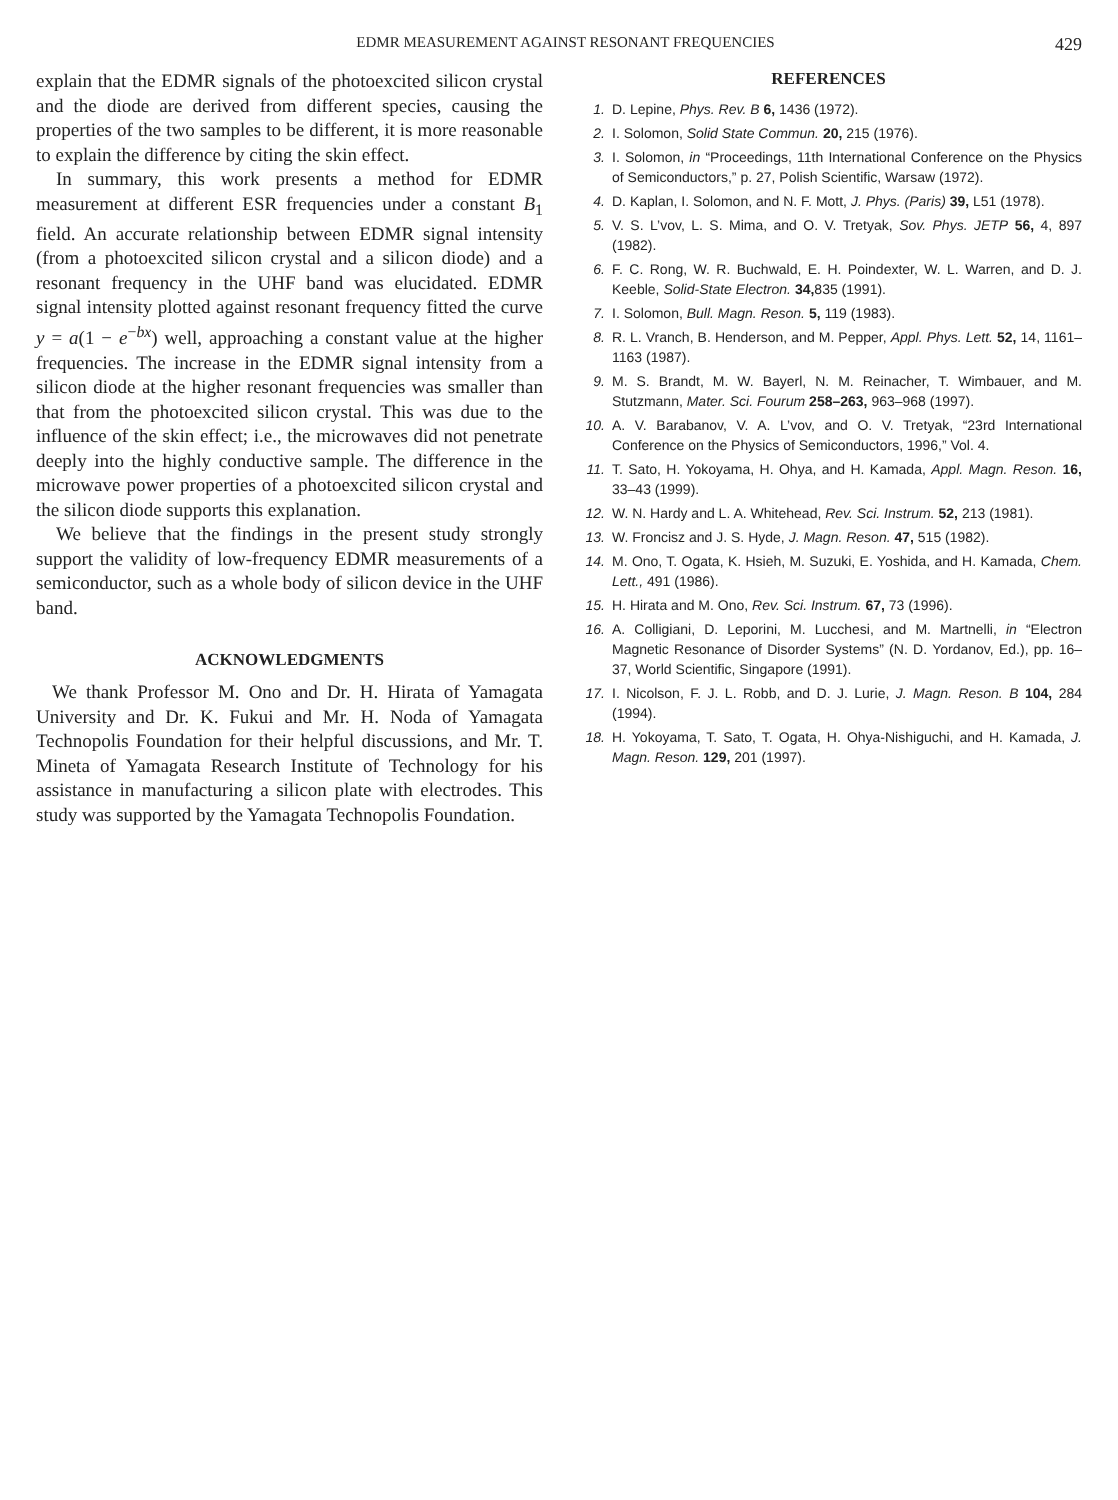EDMR MEASUREMENT AGAINST RESONANT FREQUENCIES 429
explain that the EDMR signals of the photoexcited silicon crystal and the diode are derived from different species, causing the properties of the two samples to be different, it is more reasonable to explain the difference by citing the skin effect.
In summary, this work presents a method for EDMR measurement at different ESR frequencies under a constant B<sub>1</sub> field. An accurate relationship between EDMR signal intensity (from a photoexcited silicon crystal and a silicon diode) and a resonant frequency in the UHF band was elucidated. EDMR signal intensity plotted against resonant frequency fitted the curve y = a(1 − e<sup>−bx</sup>) well, approaching a constant value at the higher frequencies. The increase in the EDMR signal intensity from a silicon diode at the higher resonant frequencies was smaller than that from the photoexcited silicon crystal. This was due to the influence of the skin effect; i.e., the microwaves did not penetrate deeply into the highly conductive sample. The difference in the microwave power properties of a photoexcited silicon crystal and the silicon diode supports this explanation.
We believe that the findings in the present study strongly support the validity of low-frequency EDMR measurements of a semiconductor, such as a whole body of silicon device in the UHF band.
ACKNOWLEDGMENTS
We thank Professor M. Ono and Dr. H. Hirata of Yamagata University and Dr. K. Fukui and Mr. H. Noda of Yamagata Technopolis Foundation for their helpful discussions, and Mr. T. Mineta of Yamagata Research Institute of Technology for his assistance in manufacturing a silicon plate with electrodes. This study was supported by the Yamagata Technopolis Foundation.
REFERENCES
1. D. Lepine, Phys. Rev. B 6, 1436 (1972).
2. I. Solomon, Solid State Commun. 20, 215 (1976).
3. I. Solomon, in “Proceedings, 11th International Conference on the Physics of Semiconductors,” p. 27, Polish Scientific, Warsaw (1972).
4. D. Kaplan, I. Solomon, and N. F. Mott, J. Phys. (Paris) 39, L51 (1978).
5. V. S. L’vov, L. S. Mima, and O. V. Tretyak, Sov. Phys. JETP 56, 4, 897 (1982).
6. F. C. Rong, W. R. Buchwald, E. H. Poindexter, W. L. Warren, and D. J. Keeble, Solid-State Electron. 34, 835 (1991).
7. I. Solomon, Bull. Magn. Reson. 5, 119 (1983).
8. R. L. Vranch, B. Henderson, and M. Pepper, Appl. Phys. Lett. 52, 14, 1161–1163 (1987).
9. M. S. Brandt, M. W. Bayerl, N. M. Reinacher, T. Wimbauer, and M. Stutzmann, Mater. Sci. Fourum 258–263, 963–968 (1997).
10. A. V. Barabanov, V. A. L’vov, and O. V. Tretyak, “23rd International Conference on the Physics of Semiconductors, 1996,” Vol. 4.
11. T. Sato, H. Yokoyama, H. Ohya, and H. Kamada, Appl. Magn. Reson. 16, 33–43 (1999).
12. W. N. Hardy and L. A. Whitehead, Rev. Sci. Instrum. 52, 213 (1981).
13. W. Froncisz and J. S. Hyde, J. Magn. Reson. 47, 515 (1982).
14. M. Ono, T. Ogata, K. Hsieh, M. Suzuki, E. Yoshida, and H. Kamada, Chem. Lett., 491 (1986).
15. H. Hirata and M. Ono, Rev. Sci. Instrum. 67, 73 (1996).
16. A. Colligiani, D. Leporini, M. Lucchesi, and M. Martnelli, in “Electron Magnetic Resonance of Disorder Systems” (N. D. Yordanov, Ed.), pp. 16–37, World Scientific, Singapore (1991).
17. I. Nicolson, F. J. L. Robb, and D. J. Lurie, J. Magn. Reson. B 104, 284 (1994).
18. H. Yokoyama, T. Sato, T. Ogata, H. Ohya-Nishiguchi, and H. Kamada, J. Magn. Reson. 129, 201 (1997).